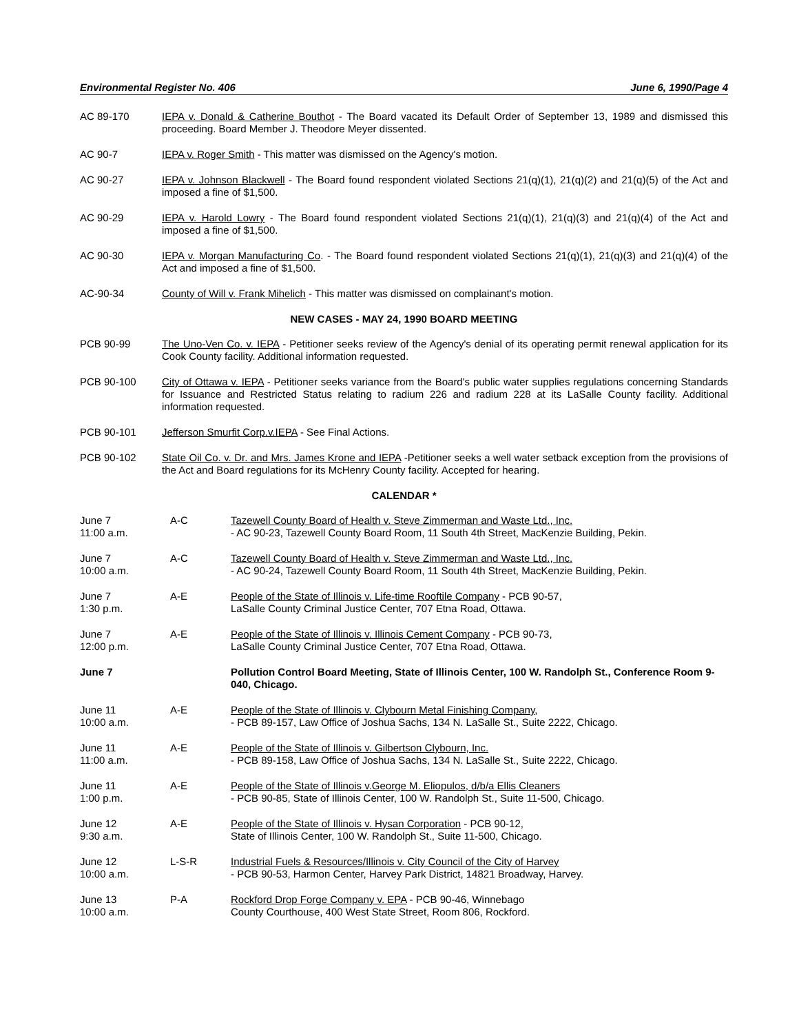Environmental Register No. 406 June 6, 1990/Page 4
AC 89-170 IEPA v. Donald & Catherine Bouthot - The Board vacated its Default Order of September 13, 1989 and dismissed this proceeding. Board Member J. Theodore Meyer dissented.
AC 90-7 IEPA v. Roger Smith - This matter was dismissed on the Agency's motion.
AC 90-27 IEPA v. Johnson Blackwell - The Board found respondent violated Sections 21(q)(1), 21(q)(2) and 21(q)(5) of the Act and imposed a fine of $1,500.
AC 90-29 IEPA v. Harold Lowry - The Board found respondent violated Sections 21(q)(1), 21(q)(3) and 21(q)(4) of the Act and imposed a fine of $1,500.
AC 90-30 IEPA v. Morgan Manufacturing Co. - The Board found respondent violated Sections 21(q)(1), 21(q)(3) and 21(q)(4) of the Act and imposed a fine of $1,500.
AC-90-34 County of Will v. Frank Mihelich - This matter was dismissed on complainant's motion.
NEW CASES - MAY 24, 1990 BOARD MEETING
PCB 90-99 The Uno-Ven Co. v. IEPA - Petitioner seeks review of the Agency's denial of its operating permit renewal application for its Cook County facility. Additional information requested.
PCB 90-100 City of Ottawa v. IEPA - Petitioner seeks variance from the Board's public water supplies regulations concerning Standards for Issuance and Restricted Status relating to radium 226 and radium 228 at its LaSalle County facility. Additional information requested.
PCB 90-101 Jefferson Smurfit Corp.v.IEPA - See Final Actions.
PCB 90-102 State Oil Co. v. Dr. and Mrs. James Krone and IEPA -Petitioner seeks a well water setback exception from the provisions of the Act and Board regulations for its McHenry County facility. Accepted for hearing.
CALENDAR *
| June 7 11:00 a.m. | A-C | Tazewell County Board of Health v. Steve Zimmerman and Waste Ltd., Inc. - AC 90-23, Tazewell County Board Room, 11 South 4th Street, MacKenzie Building, Pekin. |
| June 7 10:00 a.m. | A-C | Tazewell County Board of Health v. Steve Zimmerman and Waste Ltd., Inc. - AC 90-24, Tazewell County Board Room, 11 South 4th Street, MacKenzie Building, Pekin. |
| June 7 1:30 p.m. | A-E | People of the State of Illinois v. Life-time Rooftile Company - PCB 90-57, LaSalle County Criminal Justice Center, 707 Etna Road, Ottawa. |
| June 7 12:00 p.m. | A-E | People of the State of Illinois v. Illinois Cement Company - PCB 90-73, LaSalle County Criminal Justice Center, 707 Etna Road, Ottawa. |
| June 7 | | Pollution Control Board Meeting, State of Illinois Center, 100 W. Randolph St., Conference Room 9-040, Chicago. |
| June 11 10:00 a.m. | A-E | People of the State of Illinois v. Clybourn Metal Finishing Company , - PCB 89-157, Law Office of Joshua Sachs, 134 N. LaSalle St., Suite 2222, Chicago. |
| June 11 11:00 a.m. | A-E | People of the State of Illinois v. Gilbertson Clybourn, Inc. - PCB 89-158, Law Office of Joshua Sachs, 134 N. LaSalle St., Suite 2222, Chicago. |
| June 11 1:00 p.m. | A-E | People of the State of Illinois v.George M. Eliopulos, d/b/a Ellis Cleaners - PCB 90-85, State of Illinois Center, 100 W. Randolph St., Suite 11-500, Chicago. |
| June 12 9:30 a.m. | A-E | People of the State of Illinois v. Hysan Corporation - PCB 90-12, State of Illinois Center, 100 W. Randolph St., Suite 11-500, Chicago. |
| June 12 10:00 a.m. | L-S-R | Industrial Fuels & Resources/Illinois v. City Council of the City of Harvey - PCB 90-53, Harmon Center, Harvey Park District, 14821 Broadway, Harvey. |
| June 13 10:00 a.m. | P-A | Rockford Drop Forge Company v. EPA - PCB 90-46, Winnebago County Courthouse, 400 West State Street, Room 806, Rockford. |